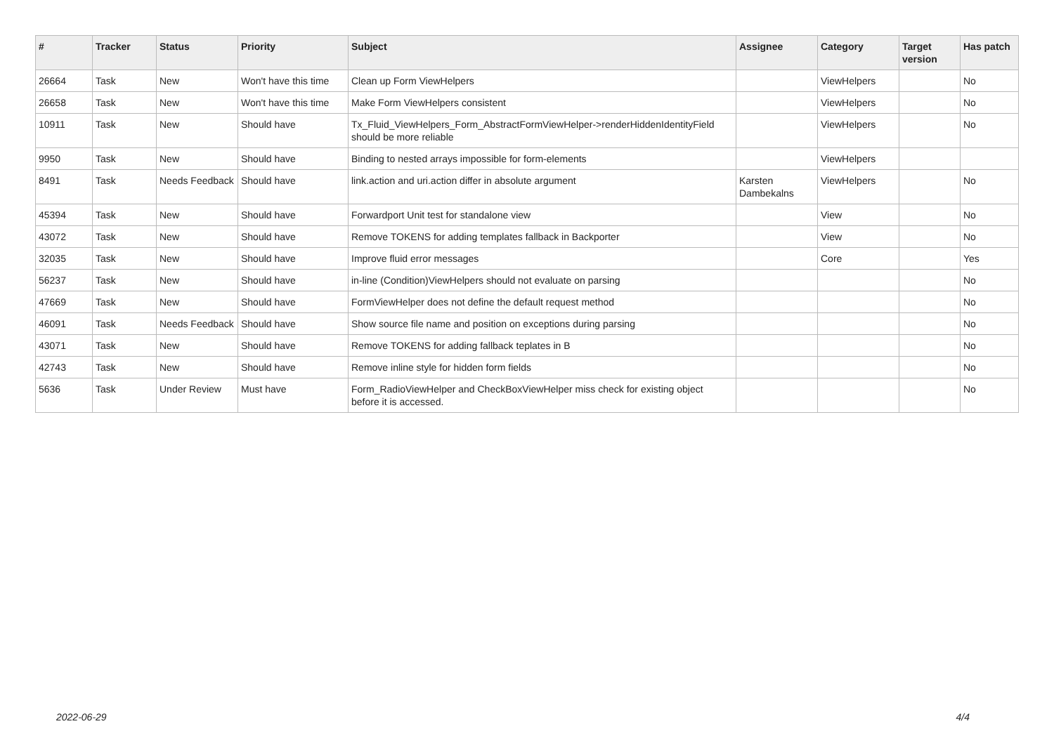| # | Tracker | Status | Priority | Subject | Assignee | Category | Target version | Has patch |
| --- | --- | --- | --- | --- | --- | --- | --- | --- |
| 26664 | Task | New | Won't have this time | Clean up Form ViewHelpers | | ViewHelpers | | No |
| 26658 | Task | New | Won't have this time | Make Form ViewHelpers consistent | | ViewHelpers | | No |
| 10911 | Task | New | Should have | Tx_Fluid_ViewHelpers_Form_AbstractFormViewHelper->renderHiddenIdentityField should be more reliable | | ViewHelpers | | No |
| 9950 | Task | New | Should have | Binding to nested arrays impossible for form-elements | | ViewHelpers | | |
| 8491 | Task | Needs Feedback | Should have | link.action and uri.action differ in absolute argument | Karsten Dambekalns | ViewHelpers | | No |
| 45394 | Task | New | Should have | Forwardport Unit test for standalone view | | View | | No |
| 43072 | Task | New | Should have | Remove TOKENS for adding templates fallback in Backporter | | View | | No |
| 32035 | Task | New | Should have | Improve fluid error messages | | Core | | Yes |
| 56237 | Task | New | Should have | in-line (Condition)ViewHelpers should not evaluate on parsing | | | | No |
| 47669 | Task | New | Should have | FormViewHelper does not define the default request method | | | | No |
| 46091 | Task | Needs Feedback | Should have | Show source file name and position on exceptions during parsing | | | | No |
| 43071 | Task | New | Should have | Remove TOKENS for adding fallback teplates in B | | | | No |
| 42743 | Task | New | Should have | Remove inline style for hidden form fields | | | | No |
| 5636 | Task | Under Review | Must have | Form_RadioViewHelper and CheckBoxViewHelper miss check for existing object before it is accessed. | | | | No |
2022-06-29 4/4